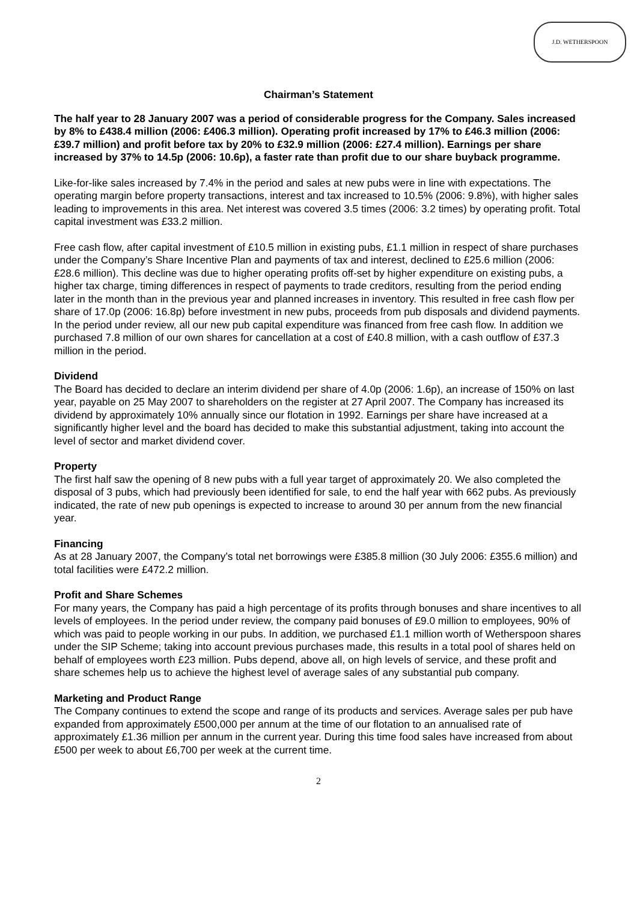J.D. WETHERSPOON
Chairman’s Statement
The half year to 28 January 2007 was a period of considerable progress for the Company. Sales increased by 8% to £438.4 million (2006: £406.3 million). Operating profit increased by 17% to £46.3 million (2006: £39.7 million) and profit before tax by 20% to £32.9 million (2006: £27.4 million). Earnings per share increased by 37% to 14.5p (2006: 10.6p), a faster rate than profit due to our share buyback programme.
Like-for-like sales increased by 7.4% in the period and sales at new pubs were in line with expectations. The operating margin before property transactions, interest and tax increased to 10.5% (2006: 9.8%), with higher sales leading to improvements in this area. Net interest was covered 3.5 times (2006: 3.2 times) by operating profit. Total capital investment was £33.2 million.
Free cash flow, after capital investment of £10.5 million in existing pubs, £1.1 million in respect of share purchases under the Company’s Share Incentive Plan and payments of tax and interest, declined to £25.6 million (2006: £28.6 million). This decline was due to higher operating profits off-set by higher expenditure on existing pubs, a higher tax charge, timing differences in respect of payments to trade creditors, resulting from the period ending later in the month than in the previous year and planned increases in inventory. This resulted in free cash flow per share of 17.0p (2006: 16.8p) before investment in new pubs, proceeds from pub disposals and dividend payments. In the period under review, all our new pub capital expenditure was financed from free cash flow. In addition we purchased 7.8 million of our own shares for cancellation at a cost of £40.8 million, with a cash outflow of £37.3 million in the period.
Dividend
The Board has decided to declare an interim dividend per share of 4.0p (2006: 1.6p), an increase of 150% on last year, payable on 25 May 2007 to shareholders on the register at 27 April 2007. The Company has increased its dividend by approximately 10% annually since our flotation in 1992. Earnings per share have increased at a significantly higher level and the board has decided to make this substantial adjustment, taking into account the level of sector and market dividend cover.
Property
The first half saw the opening of 8 new pubs with a full year target of approximately 20. We also completed the disposal of 3 pubs, which had previously been identified for sale, to end the half year with 662 pubs. As previously indicated, the rate of new pub openings is expected to increase to around 30 per annum from the new financial year.
Financing
As at 28 January 2007, the Company’s total net borrowings were £385.8 million (30 July 2006: £355.6 million) and total facilities were £472.2 million.
Profit and Share Schemes
For many years, the Company has paid a high percentage of its profits through bonuses and share incentives to all levels of employees. In the period under review, the company paid bonuses of £9.0 million to employees, 90% of which was paid to people working in our pubs. In addition, we purchased £1.1 million worth of Wetherspoon shares under the SIP Scheme; taking into account previous purchases made, this results in a total pool of shares held on behalf of employees worth £23 million. Pubs depend, above all, on high levels of service, and these profit and share schemes help us to achieve the highest level of average sales of any substantial pub company.
Marketing and Product Range
The Company continues to extend the scope and range of its products and services. Average sales per pub have expanded from approximately £500,000 per annum at the time of our flotation to an annualised rate of approximately £1.36 million per annum in the current year. During this time food sales have increased from about £500 per week to about £6,700 per week at the current time.
2